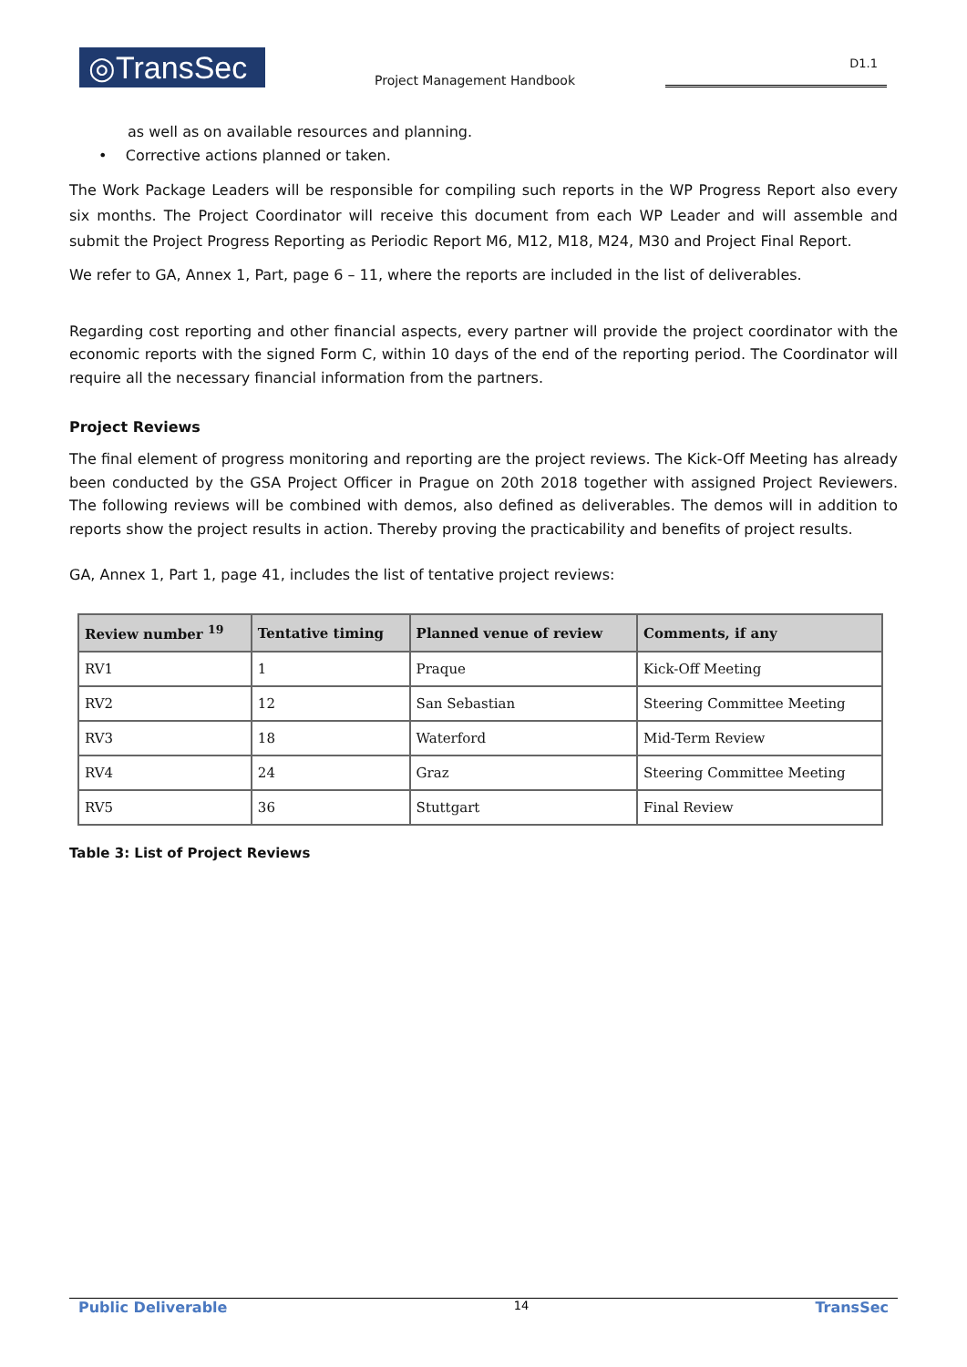◎TransSec
Project Management Handbook
D1.1
as well as on available resources and planning.
• Corrective actions planned or taken.
The Work Package Leaders will be responsible for compiling such reports in the WP Progress Report also every six months. The Project Coordinator will receive this document from each WP Leader and will assemble and submit the Project Progress Reporting as Periodic Report M6, M12, M18, M24, M30 and Project Final Report.
We refer to GA, Annex 1, Part, page 6 – 11, where the reports are included in the list of deliverables.
Regarding cost reporting and other financial aspects, every partner will provide the project coordinator with the economic reports with the signed Form C, within 10 days of the end of the reporting period. The Coordinator will require all the necessary financial information from the partners.
Project Reviews
The final element of progress monitoring and reporting are the project reviews. The Kick-Off Meeting has already been conducted by the GSA Project Officer in Prague on 20th 2018 together with assigned Project Reviewers. The following reviews will be combined with demos, also defined as deliverables. The demos will in addition to reports show the project results in action. Thereby proving the practicability and benefits of project results.
GA, Annex 1, Part 1, page 41, includes the list of tentative project reviews:
| Review number <sup>19</sup> | Tentative timing | Planned venue of review | Comments, if any |
| --- | --- | --- | --- |
| RV1 | 1 | Praque | Kick-Off Meeting |
| RV2 | 12 | San Sebastian | Steering Committee Meeting |
| RV3 | 18 | Waterford | Mid-Term Review |
| RV4 | 24 | Graz | Steering Committee Meeting |
| RV5 | 36 | Stuttgart | Final Review |
Table 3: List of Project Reviews
Public Deliverable 14 TransSec